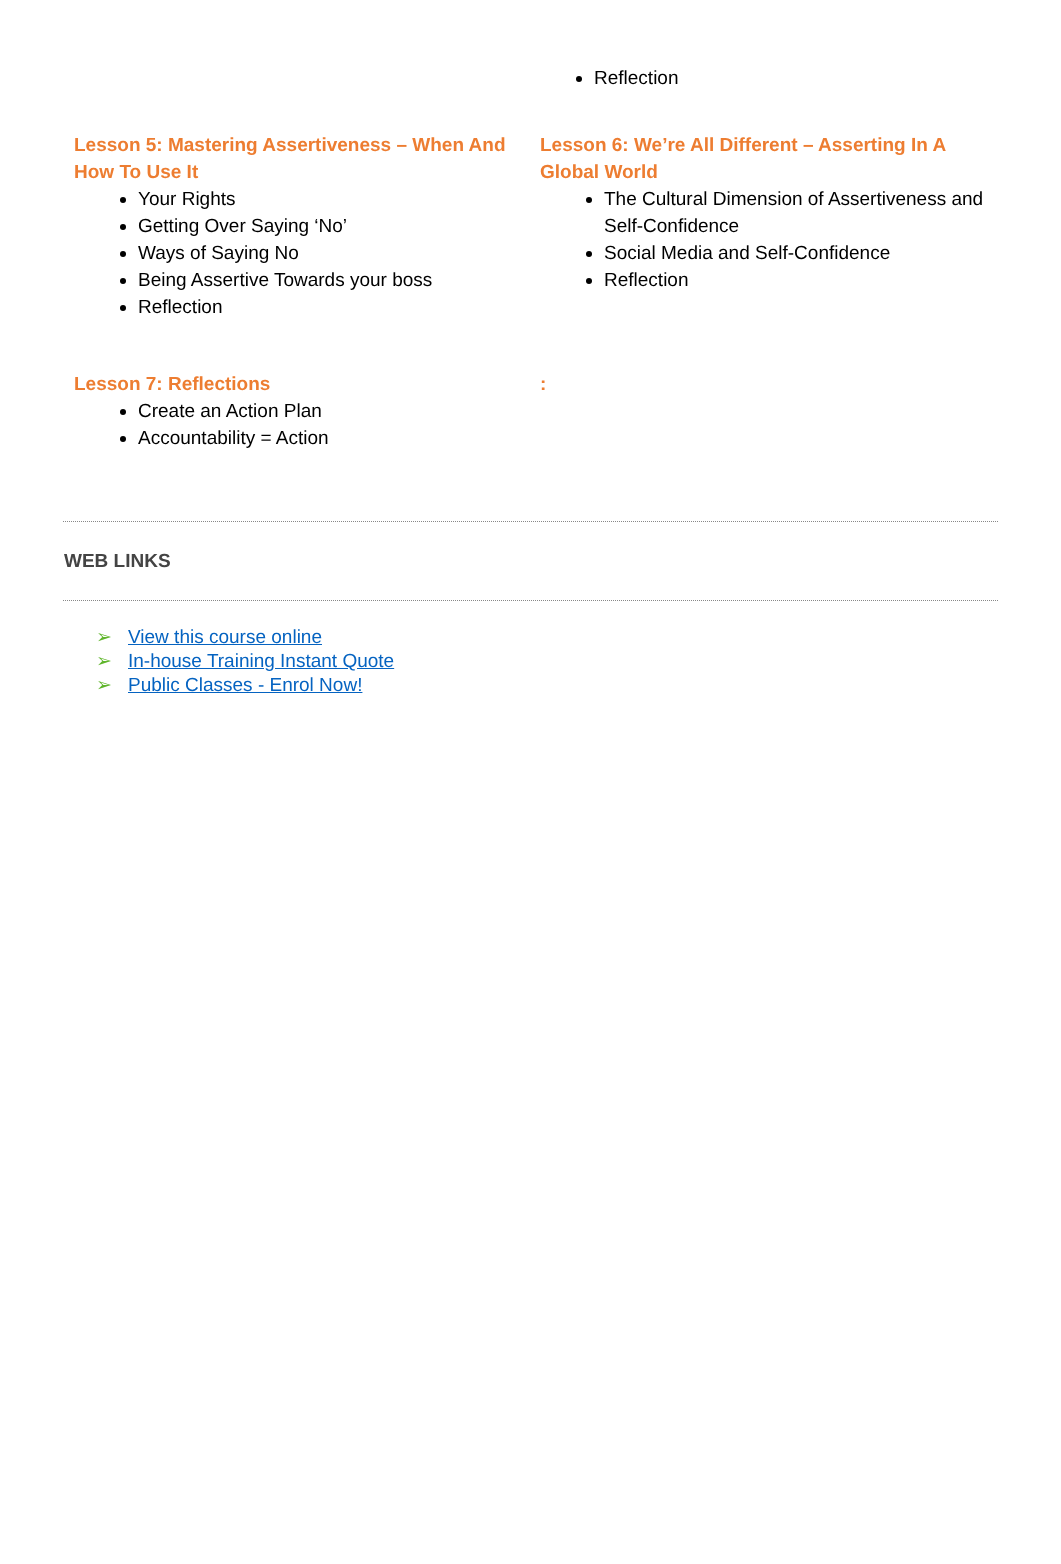Reflection
Lesson 5: Mastering Assertiveness – When And How To Use It
Your Rights
Getting Over Saying ‘No’
Ways of Saying No
Being Assertive Towards your boss
Reflection
Lesson 6: We’re All Different – Asserting In A Global World
The Cultural Dimension of Assertiveness and Self-Confidence
Social Media and Self-Confidence
Reflection
Lesson 7: Reflections
Create an Action Plan
Accountability = Action
:
WEB LINKS
➢ View this course online
➢ In-house Training Instant Quote
➢ Public Classes - Enrol Now!